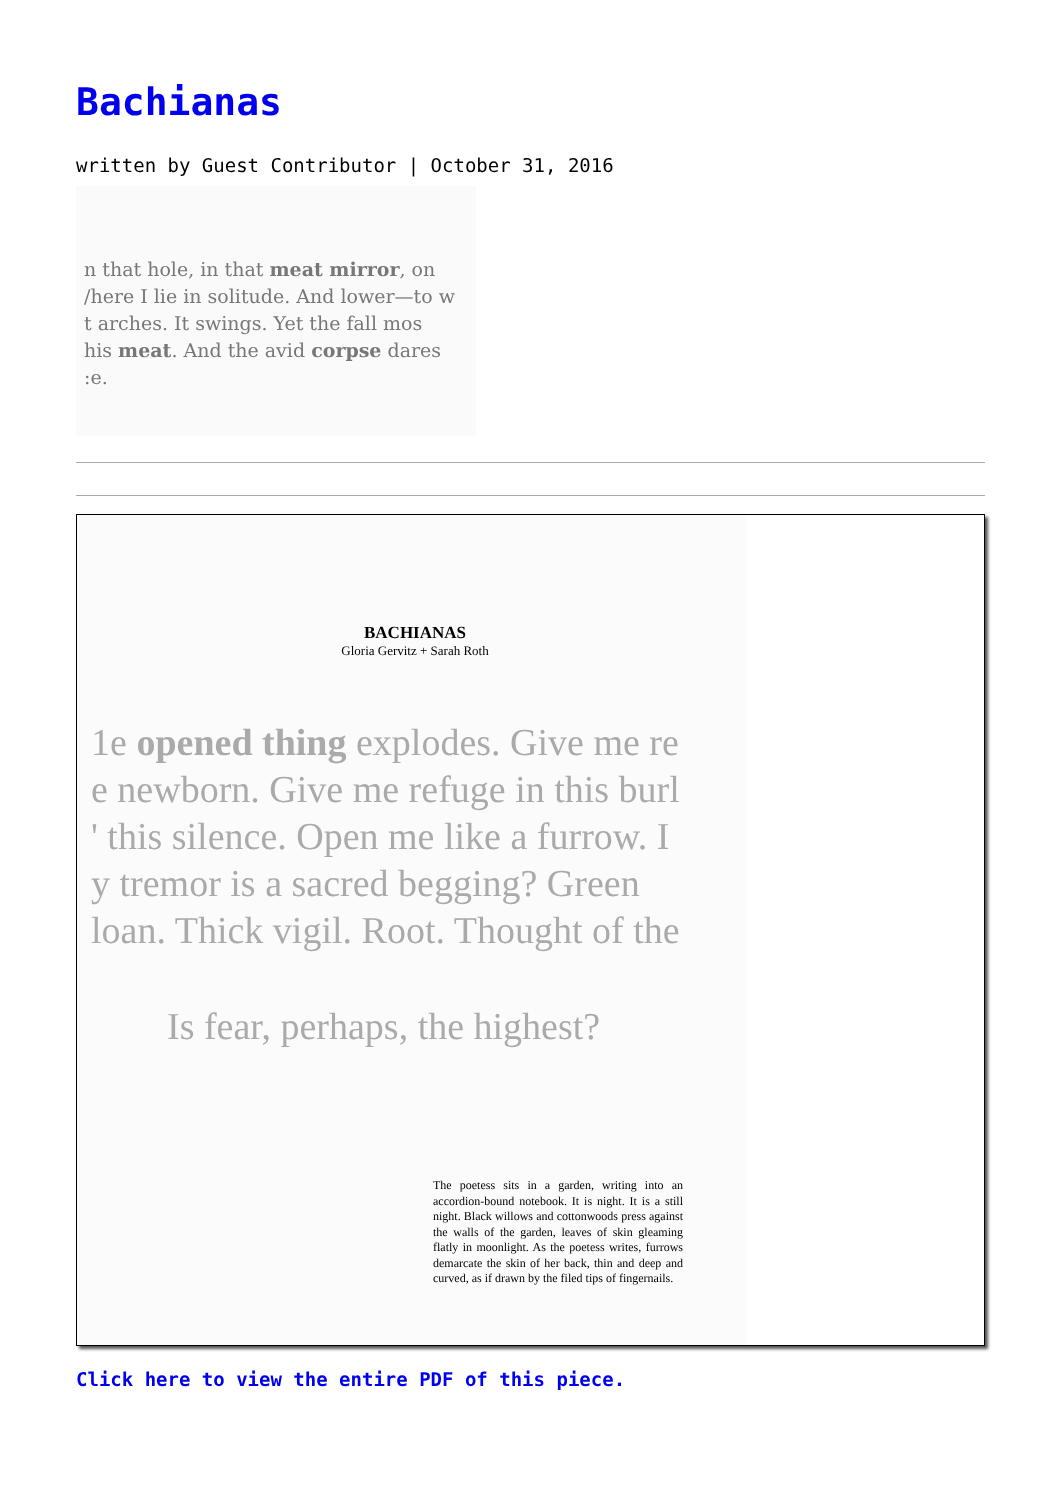Bachianas
written by Guest Contributor | October 31, 2016
n that hole, in that meat mirror, on
/here I lie in solitude. And lower—to w
t arches. It swings. Yet the fall mos
his meat. And the avid corpse dares
:e.
BACHIANAS
Gloria Gervitz + Sarah Roth
1e opened thing explodes. Give me re
e newborn. Give me refuge in this burl
' this silence. Open me like a furrow. I
y tremor is a sacred begging? Green
loan. Thick vigil. Root. Thought of the
Is fear, perhaps, the highest?
The poetess sits in a garden, writing into an accordion-bound notebook. It is night. It is a still night. Black willows and cottonwoods press against the walls of the garden, leaves of skin gleaming flatly in moonlight. As the poetess writes, furrows demarcate the skin of her back, thin and deep and curved, as if drawn by the filed tips of fingernails.
Click here to view the entire PDF of this piece.